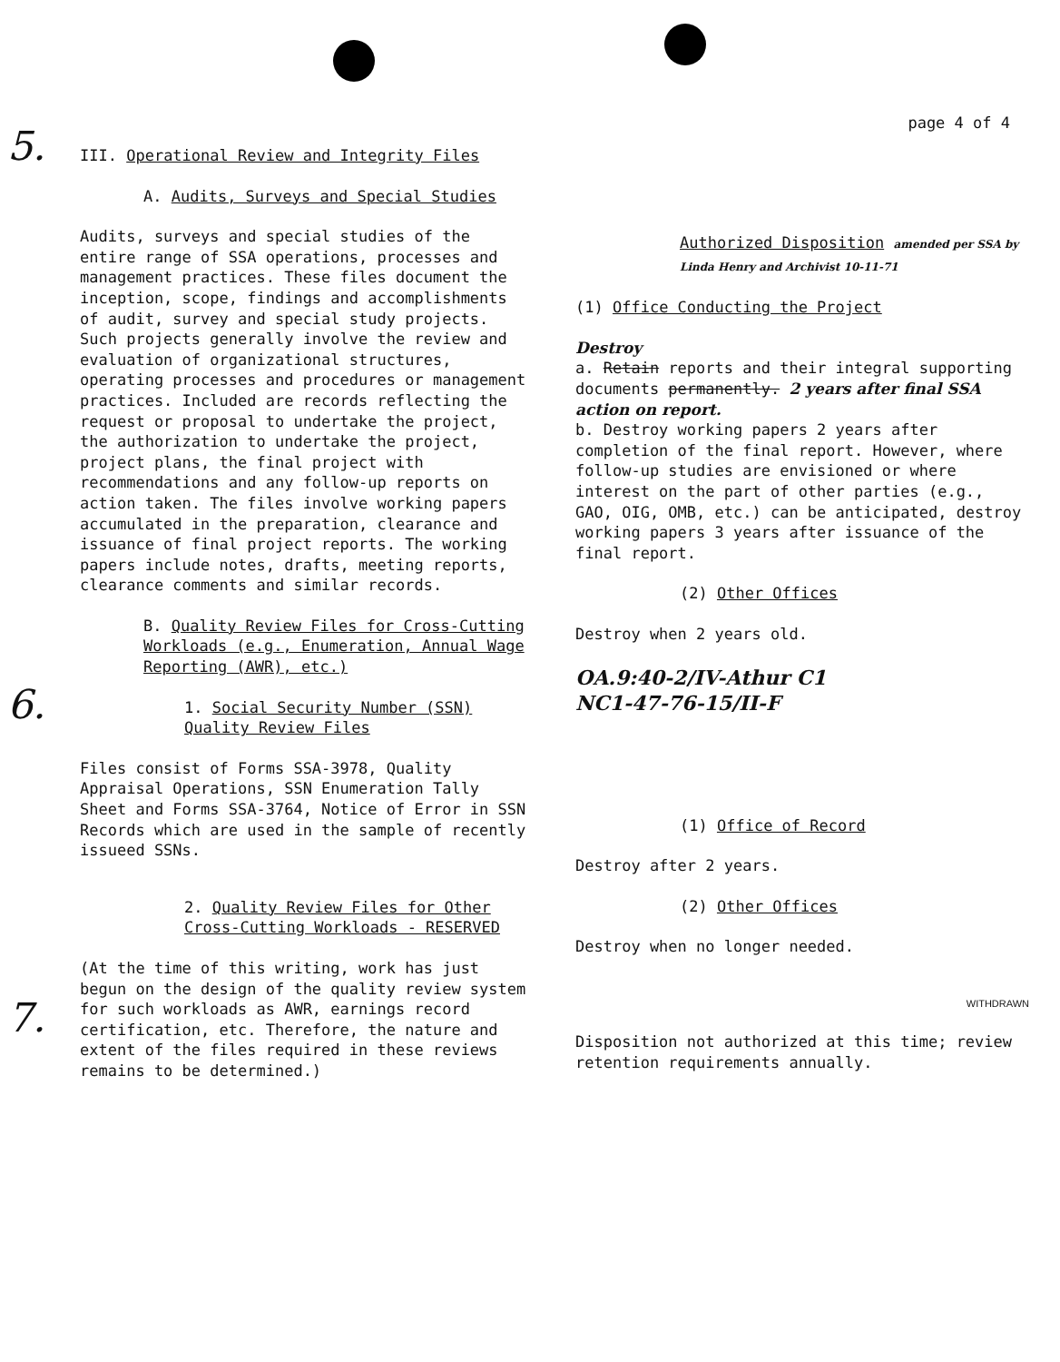page 4 of 4
5.
6.
7.
III. Operational Review and Integrity Files
A. Audits, Surveys and Special Studies
Audits, surveys and special studies of the entire range of SSA operations, processes and management practices. These files document the inception, scope, findings and accomplishments of audit, survey and special study projects. Such projects generally involve the review and evaluation of organizational structures, operating processes and procedures or management practices. Included are records reflecting the request or proposal to undertake the project, the authorization to undertake the project, project plans, the final project with recommendations and any follow-up reports on action taken. The files involve working papers accumulated in the preparation, clearance and issuance of final project reports. The working papers include notes, drafts, meeting reports, clearance comments and similar records.
B. Quality Review Files for Cross-Cutting Workloads (e.g., Enumeration, Annual Wage Reporting (AWR), etc.)
1. Social Security Number (SSN) Quality Review Files
Files consist of Forms SSA-3978, Quality Appraisal Operations, SSN Enumeration Tally Sheet and Forms SSA-3764, Notice of Error in SSN Records which are used in the sample of recently issueed SSNs.
2. Quality Review Files for Other Cross-Cutting Workloads - RESERVED
(At the time of this writing, work has just begun on the design of the quality review system for such workloads as AWR, earnings record certification, etc. Therefore, the nature and extent of the files required in these reviews remains to be determined.)
Authorized Disposition amended per SSA by Linda Henry and Archivist 10-11-71
(1) Office Conducting the Project
Destroy
a. Retain reports and their integral supporting documents permanently. 2 years after final SSA action on report.
b. Destroy working papers 2 years after completion of the final report. However, where follow-up studies are envisioned or where interest on the part of other parties (e.g., GAO, OIG, OMB, etc.) can be anticipated, destroy working papers 3 years after issuance of the final report.
(2) Other Offices
Destroy when 2 years old.
OA.9:40-2/IV-Athur C1
NC1-47-76-15/II-F
(1) Office of Record
Destroy after 2 years.
(2) Other Offices
Destroy when no longer needed.
WITHDRAWN
Disposition not authorized at this time; review retention requirements annually.